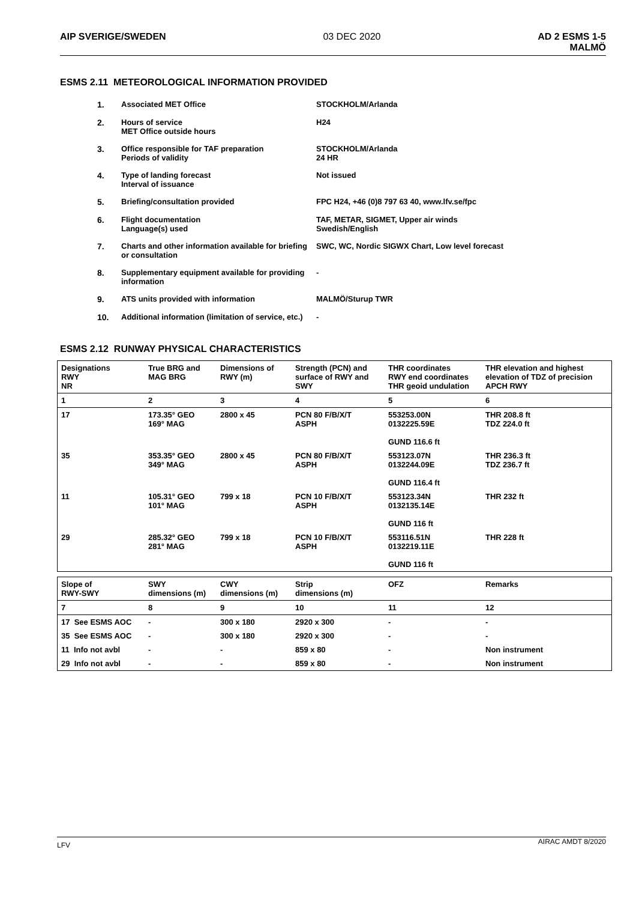AIP SVERIGE/SWEDEN 03 DEC 2020 AD 2 ESMS 1-5
MALMÖ
ESMS 2.11 METEOROLOGICAL INFORMATION PROVIDED
1. Associated MET Office STOCKHOLM/Arlanda
2. Hours of service
MET Office outside hours
H24
3. Office responsible for TAF preparation
Periods of validity
STOCKHOLM/Arlanda
24 HR
4. Type of landing forecast
Interval of issuance
Not issued
5. Briefing/consultation provided FPC H24, +46 (0)8 797 63 40, www.lfv.se/fpc
6. Flight documentation
Language(s) used
TAF, METAR, SIGMET, Upper air winds
Swedish/English
7. Charts and other information available for briefing or consultation
SWC, WC, Nordic SIGWX Chart, Low level forecast
8. Supplementary equipment available for providing information
-
9. ATS units provided with information MALMÖ/Sturup TWR
10. Additional information (limitation of service, etc.)
-
ESMS 2.12 RUNWAY PHYSICAL CHARACTERISTICS
| Designations RWY NR | True BRG and MAG BRG | Dimensions of RWY (m) | Strength (PCN) and surface of RWY and SWY | THR coordinates RWY end coordinates THR geoid undulation | THR elevation and highest elevation of TDZ of precision APCH RWY |
| 1 | 2 | 3 | 4 | 5 | 6 |
| 17 | 173.35° GEO 169° MAG | 2800 x 45 | PCN 80 F/B/X/T ASPH | 553253.00N 0132225.59E GUND 116.6 ft | THR 208.8 ft TDZ 224.0 ft |
| 35 | 353.35° GEO 349° MAG | 2800 x 45 | PCN 80 F/B/X/T ASPH | 553123.07N 0132244.09E GUND 116.4 ft | THR 236.3 ft TDZ 236.7 ft |
| 11 | 105.31° GEO 101° MAG | 799 x 18 | PCN 10 F/B/X/T ASPH | 553123.34N 0132135.14E GUND 116 ft | THR 232 ft |
| 29 | 285.32° GEO 281° MAG | 799 x 18 | PCN 10 F/B/X/T ASPH | 553116.51N 0132219.11E GUND 116 ft | THR 228 ft |
| Slope of RWY-SWY | SWY dimensions (m) | CWY dimensions (m) | Strip dimensions (m) | OFZ | Remarks |
| 7 | 8 | 9 | 10 | 11 | 12 |
| 17 See ESMS AOC | - | 300 x 180 | 2920 x 300 | - | - |
| 35 See ESMS AOC | - | 300 x 180 | 2920 x 300 | - | - |
| 11 Info not avbl | - | - | 859 x 80 | - | Non instrument |
| 29 Info not avbl | - | - | 859 x 80 | - | Non instrument |
LFV
AIRAC AMDT 8/2020